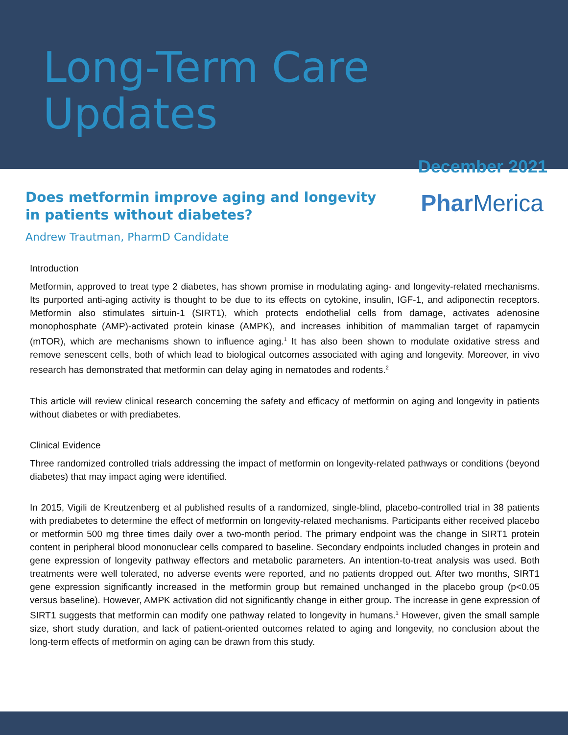Long-Term Care Updates
December 2021
Does metformin improve aging and longevity in patients without diabetes?
Phar Merica
Andrew Trautman, PharmD Candidate
Introduction
Metformin, approved to treat type 2 diabetes, has shown promise in modulating aging- and longevity-related mechanisms. Its purported anti-aging activity is thought to be due to its effects on cytokine, insulin, IGF-1, and adiponectin receptors. Metformin also stimulates sirtuin-1 (SIRT1), which protects endothelial cells from damage, activates adenosine monophosphate (AMP)-activated protein kinase (AMPK), and increases inhibition of mammalian target of rapamycin (mTOR), which are mechanisms shown to influence aging.<sup>1</sup> It has also been shown to modulate oxidative stress and remove senescent cells, both of which lead to biological outcomes associated with aging and longevity. Moreover, in vivo research has demonstrated that metformin can delay aging in nematodes and rodents.<sup>2</sup>
This article will review clinical research concerning the safety and efficacy of metformin on aging and longevity in patients without diabetes or with prediabetes.
Clinical Evidence
Three randomized controlled trials addressing the impact of metformin on longevity-related pathways or conditions (beyond diabetes) that may impact aging were identified.
In 2015, Vigili de Kreutzenberg et al published results of a randomized, single-blind, placebo-controlled trial in 38 patients with prediabetes to determine the effect of metformin on longevity-related mechanisms. Participants either received placebo or metformin 500 mg three times daily over a two-month period. The primary endpoint was the change in SIRT1 protein content in peripheral blood mononuclear cells compared to baseline. Secondary endpoints included changes in protein and gene expression of longevity pathway effectors and metabolic parameters. An intention-to-treat analysis was used. Both treatments were well tolerated, no adverse events were reported, and no patients dropped out. After two months, SIRT1 gene expression significantly increased in the metformin group but remained unchanged in the placebo group (p<0.05 versus baseline). However, AMPK activation did not significantly change in either group. The increase in gene expression of SIRT1 suggests that metformin can modify one pathway related to longevity in humans.<sup>1</sup> However, given the small sample size, short study duration, and lack of patient-oriented outcomes related to aging and longevity, no conclusion about the long-term effects of metformin on aging can be drawn from this study.